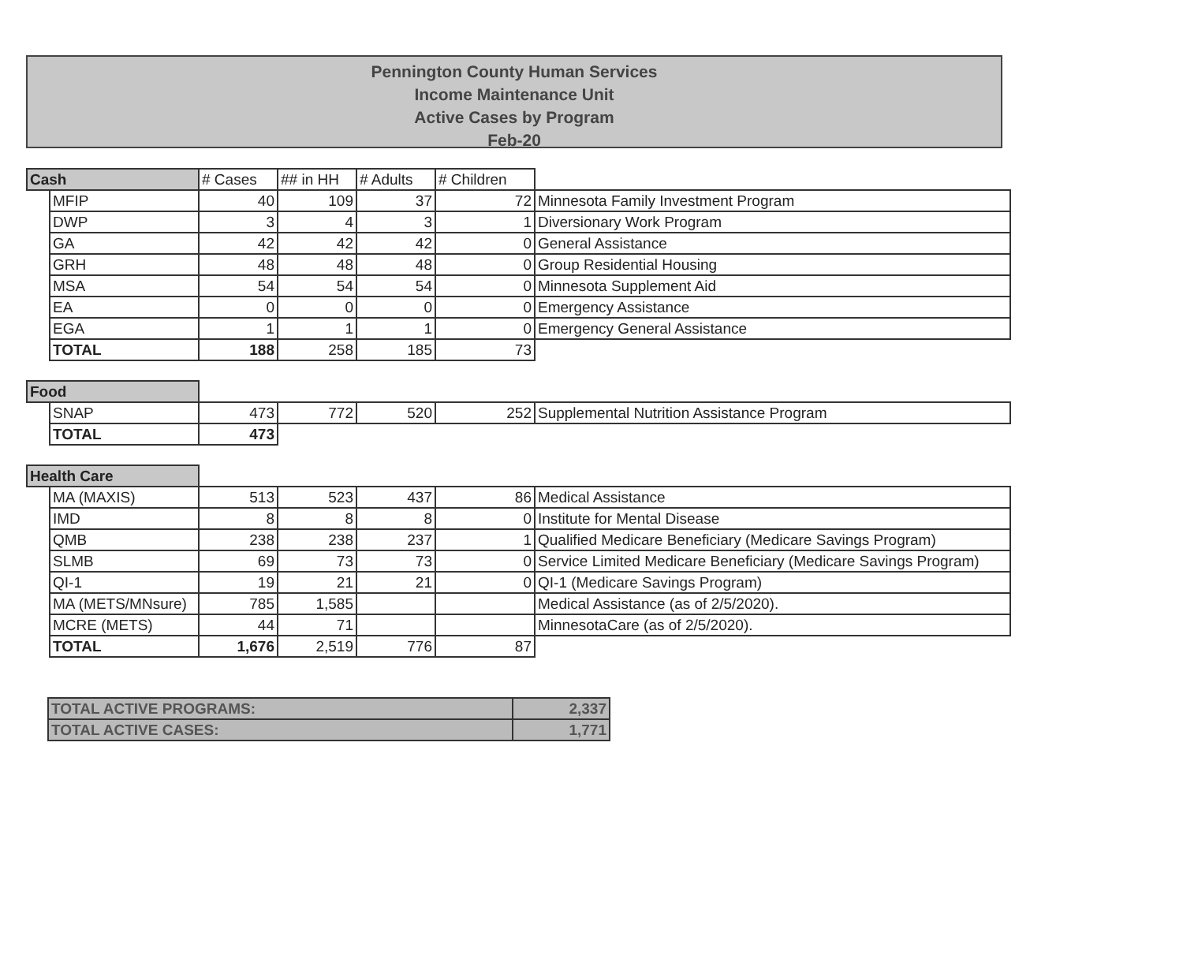Pennington County Human Services
Income Maintenance Unit
Active Cases by Program
Feb-20
| Cash | | # Cases | ## in HH | # Adults | # Children | |
| | MFIP | 40 | 109 | 37 | 72 | Minnesota Family Investment Program |
| | DWP | 3 | 4 | 3 | 1 | Diversionary Work Program |
| | GA | 42 | 42 | 42 | 0 | General Assistance |
| | GRH | 48 | 48 | 48 | 0 | Group Residential Housing |
| | MSA | 54 | 54 | 54 | 0 | Minnesota Supplement Aid |
| | EA | 0 | 0 | 0 | 0 | Emergency Assistance |
| | EGA | 1 | 1 | 1 | 0 | Emergency General Assistance |
| | TOTAL | 188 | 258 | 185 | 73 | |
| Food | | | | | | |
| | SNAP | 473 | 772 | 520 | 252 | Supplemental Nutrition Assistance Program |
| | TOTAL | 473 | | | | |
| Health Care | | | | | | |
| | MA (MAXIS) | 513 | 523 | 437 | 86 | Medical Assistance |
| | IMD | 8 | 8 | 8 | 0 | Institute for Mental Disease |
| | QMB | 238 | 238 | 237 | 1 | Qualified Medicare Beneficiary (Medicare Savings Program) |
| | SLMB | 69 | 73 | 73 | 0 | Service Limited Medicare Beneficiary (Medicare Savings Program) |
| | QI-1 | 19 | 21 | 21 | 0 | QI-1 (Medicare Savings Program) |
| | MA (METS/MNsure) | 785 | 1,585 | | | Medical Assistance (as of 2/5/2020). |
| | MCRE (METS) | 44 | 71 | | | MinnesotaCare (as of 2/5/2020). |
| | TOTAL | 1,676 | 2,519 | 776 | 87 | |
| TOTAL ACTIVE PROGRAMS: | 2,337 |
| TOTAL ACTIVE CASES: | 1,771 |